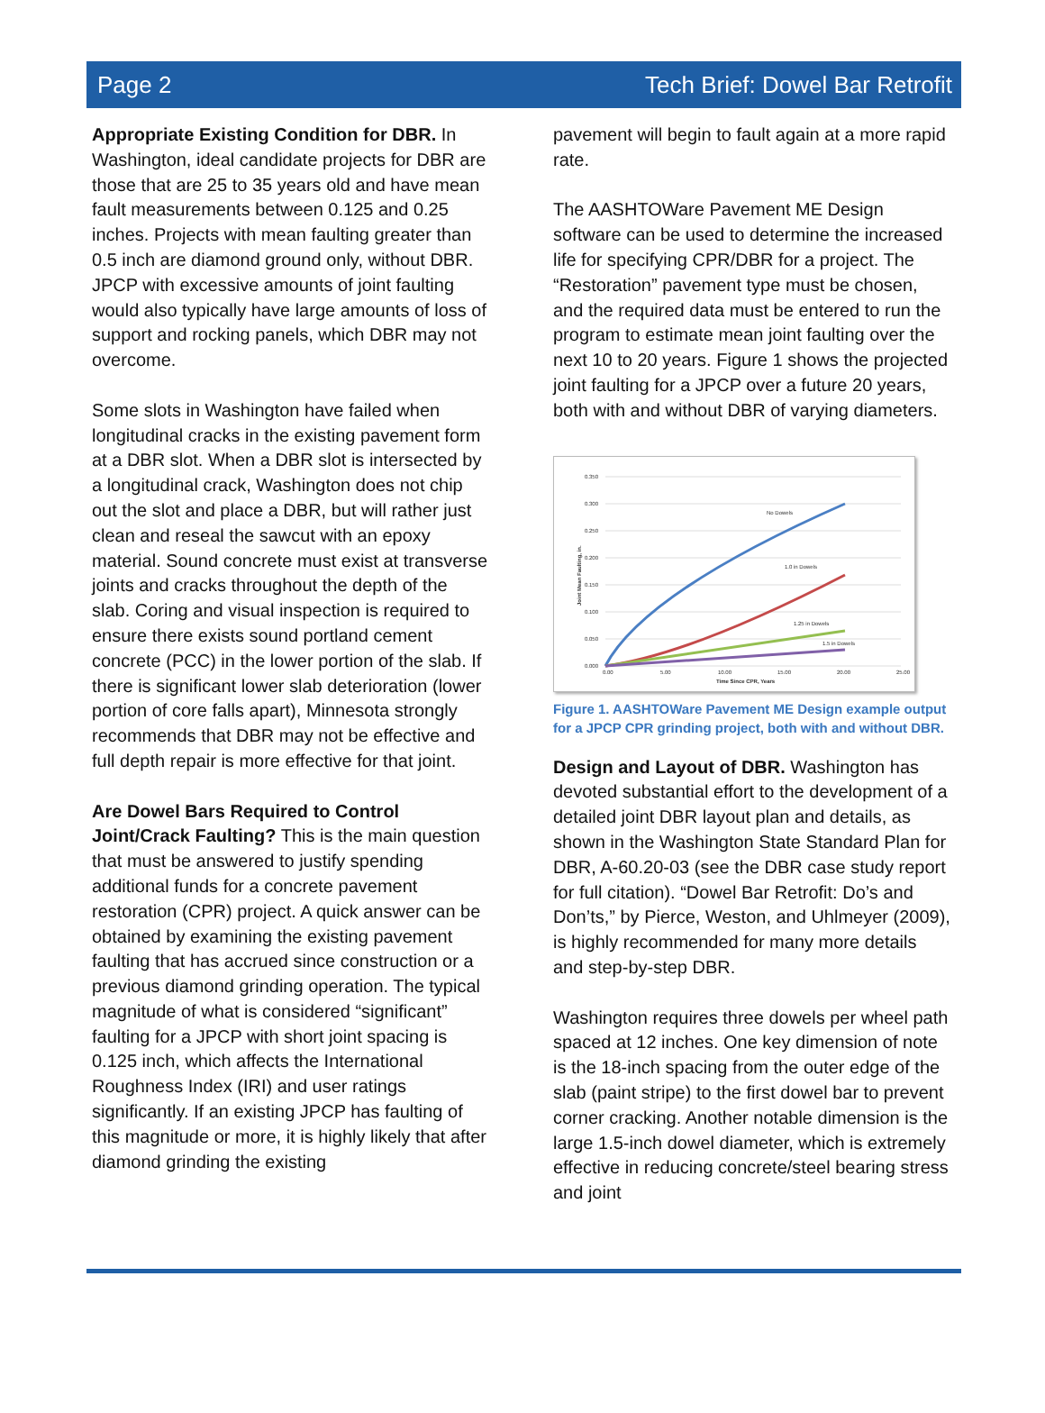Page 2 Tech Brief: Dowel Bar Retrofit
Appropriate Existing Condition for DBR. In Washington, ideal candidate projects for DBR are those that are 25 to 35 years old and have mean fault measurements between 0.125 and 0.25 inches. Projects with mean faulting greater than 0.5 inch are diamond ground only, without DBR. JPCP with excessive amounts of joint faulting would also typically have large amounts of loss of support and rocking panels, which DBR may not overcome.
Some slots in Washington have failed when longitudinal cracks in the existing pavement form at a DBR slot. When a DBR slot is intersected by a longitudinal crack, Washington does not chip out the slot and place a DBR, but will rather just clean and reseal the sawcut with an epoxy material. Sound concrete must exist at transverse joints and cracks throughout the depth of the slab. Coring and visual inspection is required to ensure there exists sound portland cement concrete (PCC) in the lower portion of the slab. If there is significant lower slab deterioration (lower portion of core falls apart), Minnesota strongly recommends that DBR may not be effective and full depth repair is more effective for that joint.
Are Dowel Bars Required to Control Joint/Crack Faulting? This is the main question that must be answered to justify spending additional funds for a concrete pavement restoration (CPR) project. A quick answer can be obtained by examining the existing pavement faulting that has accrued since construction or a previous diamond grinding operation. The typical magnitude of what is considered “significant” faulting for a JPCP with short joint spacing is 0.125 inch, which affects the International Roughness Index (IRI) and user ratings significantly. If an existing JPCP has faulting of this magnitude or more, it is highly likely that after diamond grinding the existing
pavement will begin to fault again at a more rapid rate.
The AASHTOWare Pavement ME Design software can be used to determine the increased life for specifying CPR/DBR for a project. The “Restoration” pavement type must be chosen, and the required data must be entered to run the program to estimate mean joint faulting over the next 10 to 20 years. Figure 1 shows the projected joint faulting for a JPCP over a future 20 years, both with and without DBR of varying diameters.
0.350
0.300
0.250
0.200
0.150
0.100
0.050
0.000
0.00
5.00
10.00
15.00
20.00
25.00
Time Since CPR, Years
Joint Mean Faulting, in.
No Dowels
1.0 in Dowels
1.25 in Dowels
1.5 in Dowels
Figure 1. AASHTOWare Pavement ME Design example output for a JPCP CPR grinding project, both with and without DBR.
Design and Layout of DBR. Washington has devoted substantial effort to the development of a detailed joint DBR layout plan and details, as shown in the Washington State Standard Plan for DBR, A-60.20-03 (see the DBR case study report for full citation). “Dowel Bar Retrofit: Do’s and Don’ts,” by Pierce, Weston, and Uhlmeyer (2009), is highly recommended for many more details and step-by-step DBR.
Washington requires three dowels per wheel path spaced at 12 inches. One key dimension of note is the 18-inch spacing from the outer edge of the slab (paint stripe) to the first dowel bar to prevent corner cracking. Another notable dimension is the large 1.5-inch dowel diameter, which is extremely effective in reducing concrete/steel bearing stress and joint